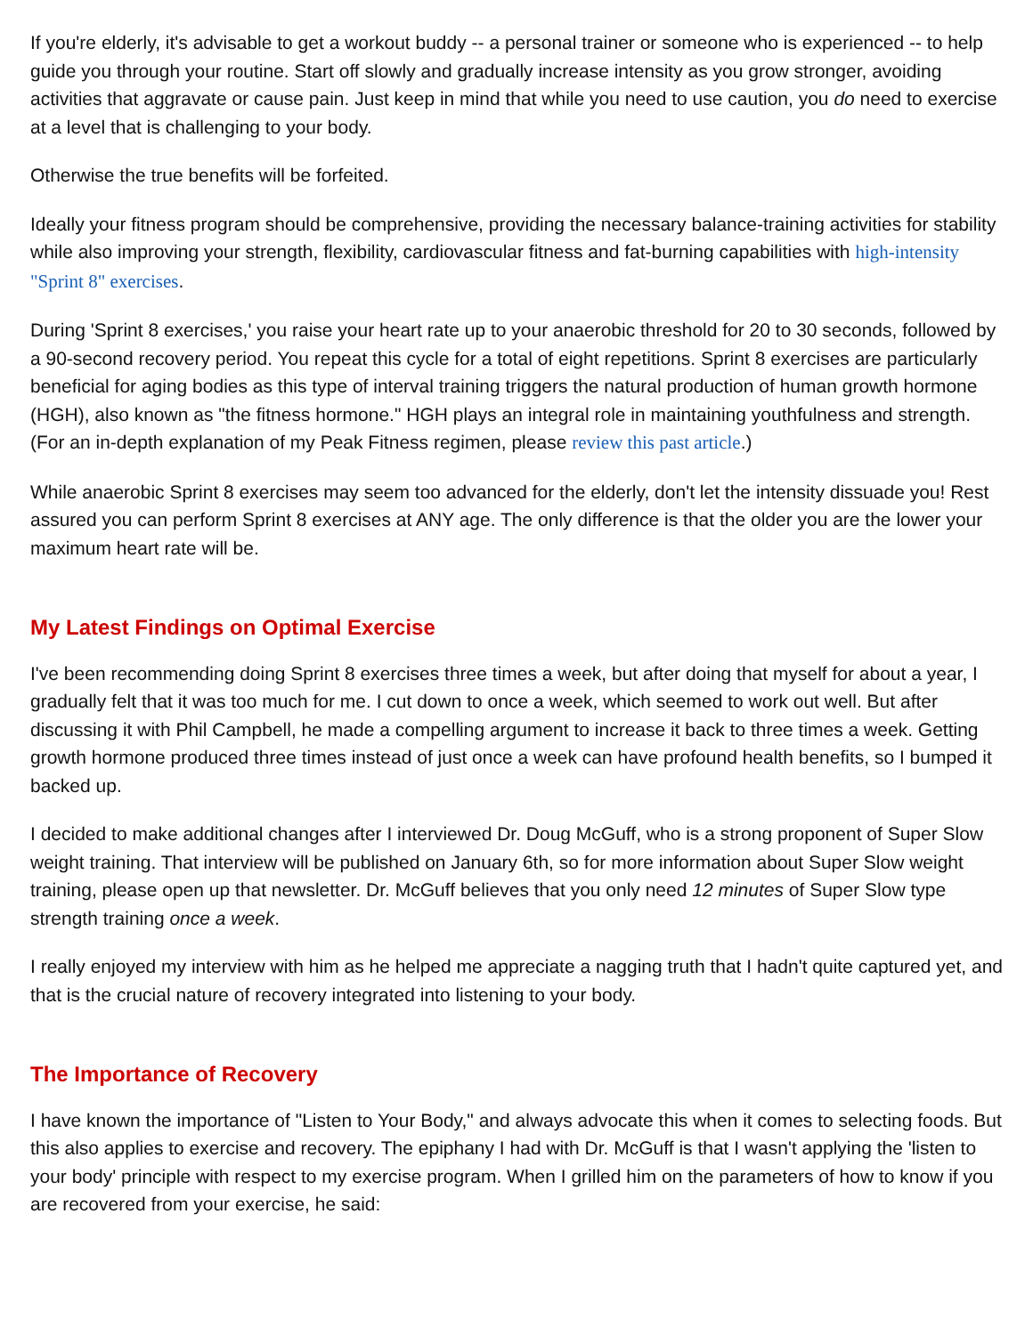If you're elderly, it's advisable to get a workout buddy -- a personal trainer or someone who is experienced -- to help guide you through your routine. Start off slowly and gradually increase intensity as you grow stronger, avoiding activities that aggravate or cause pain. Just keep in mind that while you need to use caution, you do need to exercise at a level that is challenging to your body.
Otherwise the true benefits will be forfeited.
Ideally your fitness program should be comprehensive, providing the necessary balance-training activities for stability while also improving your strength, flexibility, cardiovascular fitness and fat-burning capabilities with high-intensity "Sprint 8" exercises.
During 'Sprint 8 exercises,' you raise your heart rate up to your anaerobic threshold for 20 to 30 seconds, followed by a 90-second recovery period. You repeat this cycle for a total of eight repetitions. Sprint 8 exercises are particularly beneficial for aging bodies as this type of interval training triggers the natural production of human growth hormone (HGH), also known as "the fitness hormone." HGH plays an integral role in maintaining youthfulness and strength. (For an in-depth explanation of my Peak Fitness regimen, please review this past article.)
While anaerobic Sprint 8 exercises may seem too advanced for the elderly, don't let the intensity dissuade you! Rest assured you can perform Sprint 8 exercises at ANY age. The only difference is that the older you are the lower your maximum heart rate will be.
My Latest Findings on Optimal Exercise
I've been recommending doing Sprint 8 exercises three times a week, but after doing that myself for about a year, I gradually felt that it was too much for me. I cut down to once a week, which seemed to work out well. But after discussing it with Phil Campbell, he made a compelling argument to increase it back to three times a week. Getting growth hormone produced three times instead of just once a week can have profound health benefits, so I bumped it backed up.
I decided to make additional changes after I interviewed Dr. Doug McGuff, who is a strong proponent of Super Slow weight training. That interview will be published on January 6th, so for more information about Super Slow weight training, please open up that newsletter. Dr. McGuff believes that you only need 12 minutes of Super Slow type strength training once a week.
I really enjoyed my interview with him as he helped me appreciate a nagging truth that I hadn't quite captured yet, and that is the crucial nature of recovery integrated into listening to your body.
The Importance of Recovery
I have known the importance of "Listen to Your Body," and always advocate this when it comes to selecting foods. But this also applies to exercise and recovery. The epiphany I had with Dr. McGuff is that I wasn't applying the 'listen to your body' principle with respect to my exercise program. When I grilled him on the parameters of how to know if you are recovered from your exercise, he said: